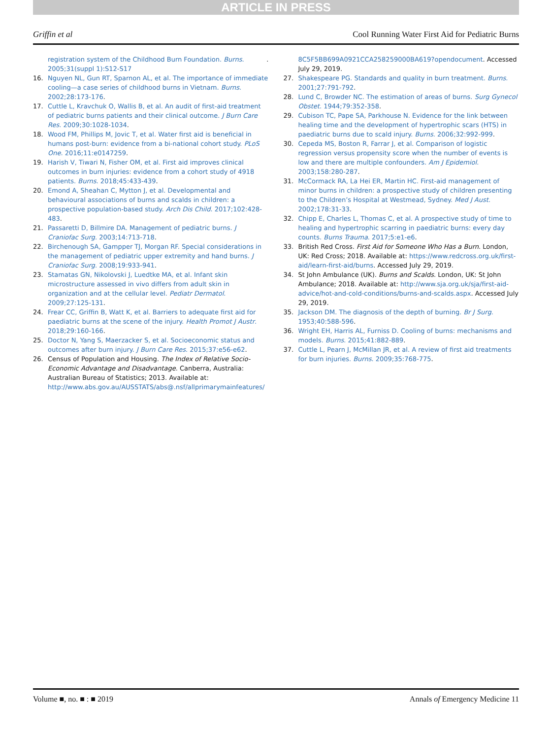ARTICLE IN PRESS
Griffin et al Cool Running Water First Aid for Pediatric Burns
registration system of the Childhood Burn Foundation. Burns. 2005;31(suppl 1):S12-S17.
16. Nguyen NL, Gun RT, Sparnon AL, et al. The importance of immediate cooling—a case series of childhood burns in Vietnam. Burns. 2002;28:173-176.
17. Cuttle L, Kravchuk O, Wallis B, et al. An audit of first-aid treatment of pediatric burns patients and their clinical outcome. J Burn Care Res. 2009;30:1028-1034.
18. Wood FM, Phillips M, Jovic T, et al. Water first aid is beneficial in humans post-burn: evidence from a bi-national cohort study. PLoS One. 2016;11:e0147259.
19. Harish V, Tiwari N, Fisher OM, et al. First aid improves clinical outcomes in burn injuries: evidence from a cohort study of 4918 patients. Burns. 2018;45:433-439.
20. Emond A, Sheahan C, Mytton J, et al. Developmental and behavioural associations of burns and scalds in children: a prospective population-based study. Arch Dis Child. 2017;102:428-483.
21. Passaretti D, Billmire DA. Management of pediatric burns. J Craniofac Surg. 2003;14:713-718.
22. Birchenough SA, Gampper TJ, Morgan RF. Special considerations in the management of pediatric upper extremity and hand burns. J Craniofac Surg. 2008;19:933-941.
23. Stamatas GN, Nikolovski J, Luedtke MA, et al. Infant skin microstructure assessed in vivo differs from adult skin in organization and at the cellular level. Pediatr Dermatol. 2009;27:125-131.
24. Frear CC, Griffin B, Watt K, et al. Barriers to adequate first aid for paediatric burns at the scene of the injury. Health Promot J Austr. 2018;29:160-166.
25. Doctor N, Yang S, Maerzacker S, et al. Socioeconomic status and outcomes after burn injury. J Burn Care Res. 2015;37:e56-e62.
26. Census of Population and Housing. The Index of Relative Socio-Economic Advantage and Disadvantage. Canberra, Australia: Australian Bureau of Statistics; 2013. Available at: http://www.abs.gov.au/AUSSTATS/abs@.nsf/allprimarymainfeatures/
8C5F5BB699A0921CCA258259000BA619?opendocument. Accessed July 29, 2019.
27. Shakespeare PG. Standards and quality in burn treatment. Burns. 2001;27:791-792.
28. Lund C, Browder NC. The estimation of areas of burns. Surg Gynecol Obstet. 1944;79:352-358.
29. Cubison TC, Pape SA, Parkhouse N. Evidence for the link between healing time and the development of hypertrophic scars (HTS) in paediatric burns due to scald injury. Burns. 2006;32:992-999.
30. Cepeda MS, Boston R, Farrar J, et al. Comparison of logistic regression versus propensity score when the number of events is low and there are multiple confounders. Am J Epidemiol. 2003;158:280-287.
31. McCormack RA, La Hei ER, Martin HC. First-aid management of minor burns in children: a prospective study of children presenting to the Children’s Hospital at Westmead, Sydney. Med J Aust. 2002;178:31-33.
32. Chipp E, Charles L, Thomas C, et al. A prospective study of time to healing and hypertrophic scarring in paediatric burns: every day counts. Burns Trauma. 2017;5:e1-e6.
33. British Red Cross. First Aid for Someone Who Has a Burn. London, UK: Red Cross; 2018. Available at: https://www.redcross.org.uk/first-aid/learn-first-aid/burns. Accessed July 29, 2019.
34. St John Ambulance (UK). Burns and Scalds. London, UK: St John Ambulance; 2018. Available at: http://www.sja.org.uk/sja/first-aid-advice/hot-and-cold-conditions/burns-and-scalds.aspx. Accessed July 29, 2019.
35. Jackson DM. The diagnosis of the depth of burning. Br J Surg. 1953;40:588-596.
36. Wright EH, Harris AL, Furniss D. Cooling of burns: mechanisms and models. Burns. 2015;41:882-889.
37. Cuttle L, Pearn J, McMillan JR, et al. A review of first aid treatments for burn injuries. Burns. 2009;35:768-775.
Volume ■, no. ■ : ■ 2019 Annals of Emergency Medicine 11